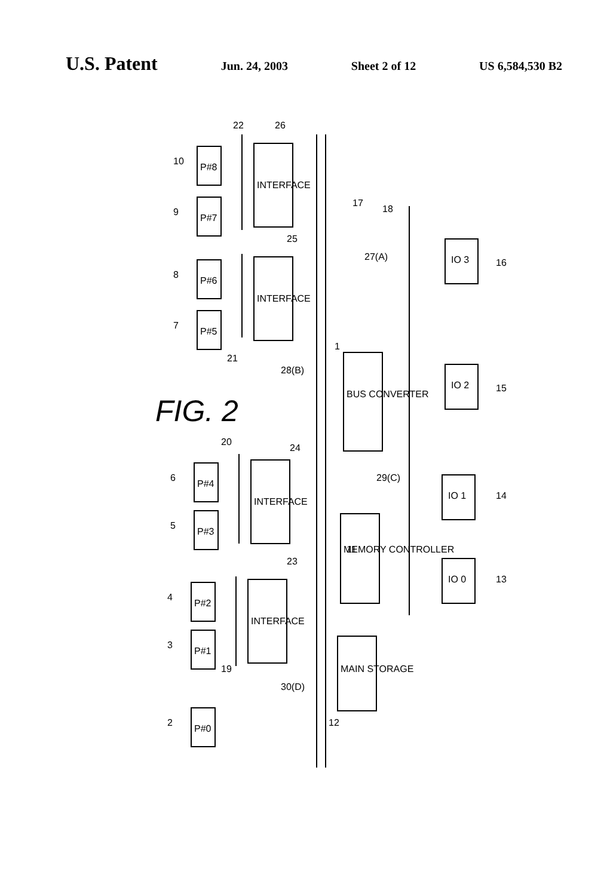U.S. Patent Jun. 24, 2003 Sheet 2 of 12 US 6,584,530 B2
FIG. 2
P#8
P#7
INTERFACE
P#6
P#5
INTERFACE
P#4
P#3
INTERFACE
P#2
P#1
INTERFACE
P#0
BUS CONVERTER
MEMORY CONTROLLER
MAIN STORAGE
IO 3
IO 2
IO 1
IO 0
10
9
8
7
6
5
4
3
2
22
26
25
21
28(B)
20
24
23
19
30(D)
12
11
1
17
18
27(A)
29(C)
16
15
14
13